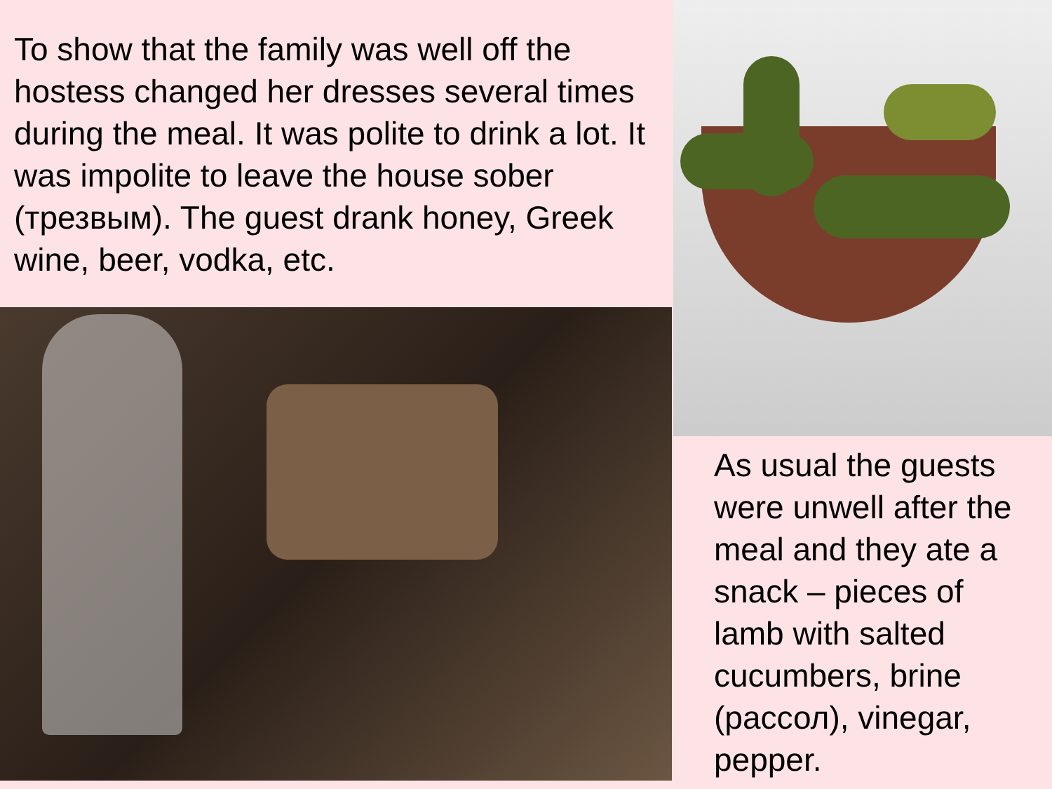To show that the family was well off the hostess changed her dresses several times during the meal. It was polite to drink a lot. It was impolite to leave the house sober (трезвым). The guest drank honey, Greek wine, beer, vodka, etc.
As usual the guests were unwell after the meal and they ate a snack – pieces of lamb with salted cucumbers, brine (рассол), vinegar, pepper.